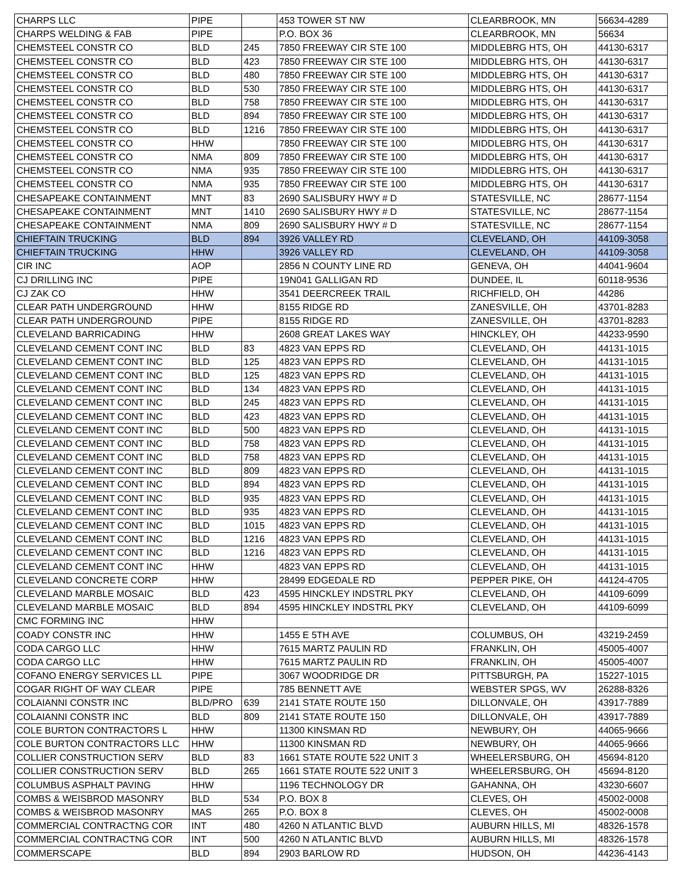| CHARPS LLC | PIPE | | 453 TOWER ST NW | CLEARBROOK, MN | 56634-4289 |
| CHARPS WELDING & FAB | PIPE | | P.O. BOX 36 | CLEARBROOK, MN | 56634 |
| CHEMSTEEL CONSTR CO | BLD | 245 | 7850 FREEWAY CIR STE 100 | MIDDLEBRG HTS, OH | 44130-6317 |
| CHEMSTEEL CONSTR CO | BLD | 423 | 7850 FREEWAY CIR STE 100 | MIDDLEBRG HTS, OH | 44130-6317 |
| CHEMSTEEL CONSTR CO | BLD | 480 | 7850 FREEWAY CIR STE 100 | MIDDLEBRG HTS, OH | 44130-6317 |
| CHEMSTEEL CONSTR CO | BLD | 530 | 7850 FREEWAY CIR STE 100 | MIDDLEBRG HTS, OH | 44130-6317 |
| CHEMSTEEL CONSTR CO | BLD | 758 | 7850 FREEWAY CIR STE 100 | MIDDLEBRG HTS, OH | 44130-6317 |
| CHEMSTEEL CONSTR CO | BLD | 894 | 7850 FREEWAY CIR STE 100 | MIDDLEBRG HTS, OH | 44130-6317 |
| CHEMSTEEL CONSTR CO | BLD | 1216 | 7850 FREEWAY CIR STE 100 | MIDDLEBRG HTS, OH | 44130-6317 |
| CHEMSTEEL CONSTR CO | HHW | | 7850 FREEWAY CIR STE 100 | MIDDLEBRG HTS, OH | 44130-6317 |
| CHEMSTEEL CONSTR CO | NMA | 809 | 7850 FREEWAY CIR STE 100 | MIDDLEBRG HTS, OH | 44130-6317 |
| CHEMSTEEL CONSTR CO | NMA | 935 | 7850 FREEWAY CIR STE 100 | MIDDLEBRG HTS, OH | 44130-6317 |
| CHEMSTEEL CONSTR CO | NMA | 935 | 7850 FREEWAY CIR STE 100 | MIDDLEBRG HTS, OH | 44130-6317 |
| CHESAPEAKE CONTAINMENT | MNT | 83 | 2690 SALISBURY HWY # D | STATESVILLE, NC | 28677-1154 |
| CHESAPEAKE CONTAINMENT | MNT | 1410 | 2690 SALISBURY HWY # D | STATESVILLE, NC | 28677-1154 |
| CHESAPEAKE CONTAINMENT | NMA | 809 | 2690 SALISBURY HWY # D | STATESVILLE, NC | 28677-1154 |
| CHIEFTAIN TRUCKING | BLD | 894 | 3926 VALLEY RD | CLEVELAND, OH | 44109-3058 |
| CHIEFTAIN TRUCKING | HHW | | 3926 VALLEY RD | CLEVELAND, OH | 44109-3058 |
| CIR INC | AOP | | 2856 N COUNTY LINE RD | GENEVA, OH | 44041-9604 |
| CJ DRILLING INC | PIPE | | 19N041 GALLIGAN RD | DUNDEE, IL | 60118-9536 |
| CJ ZAK CO | HHW | | 3541 DEERCREEK TRAIL | RICHFIELD, OH | 44286 |
| CLEAR PATH UNDERGROUND | HHW | | 8155 RIDGE RD | ZANESVILLE, OH | 43701-8283 |
| CLEAR PATH UNDERGROUND | PIPE | | 8155 RIDGE RD | ZANESVILLE, OH | 43701-8283 |
| CLEVELAND BARRICADING | HHW | | 2608 GREAT LAKES WAY | HINCKLEY, OH | 44233-9590 |
| CLEVELAND CEMENT CONT INC | BLD | 83 | 4823 VAN EPPS RD | CLEVELAND, OH | 44131-1015 |
| CLEVELAND CEMENT CONT INC | BLD | 125 | 4823 VAN EPPS RD | CLEVELAND, OH | 44131-1015 |
| CLEVELAND CEMENT CONT INC | BLD | 125 | 4823 VAN EPPS RD | CLEVELAND, OH | 44131-1015 |
| CLEVELAND CEMENT CONT INC | BLD | 134 | 4823 VAN EPPS RD | CLEVELAND, OH | 44131-1015 |
| CLEVELAND CEMENT CONT INC | BLD | 245 | 4823 VAN EPPS RD | CLEVELAND, OH | 44131-1015 |
| CLEVELAND CEMENT CONT INC | BLD | 423 | 4823 VAN EPPS RD | CLEVELAND, OH | 44131-1015 |
| CLEVELAND CEMENT CONT INC | BLD | 500 | 4823 VAN EPPS RD | CLEVELAND, OH | 44131-1015 |
| CLEVELAND CEMENT CONT INC | BLD | 758 | 4823 VAN EPPS RD | CLEVELAND, OH | 44131-1015 |
| CLEVELAND CEMENT CONT INC | BLD | 758 | 4823 VAN EPPS RD | CLEVELAND, OH | 44131-1015 |
| CLEVELAND CEMENT CONT INC | BLD | 809 | 4823 VAN EPPS RD | CLEVELAND, OH | 44131-1015 |
| CLEVELAND CEMENT CONT INC | BLD | 894 | 4823 VAN EPPS RD | CLEVELAND, OH | 44131-1015 |
| CLEVELAND CEMENT CONT INC | BLD | 935 | 4823 VAN EPPS RD | CLEVELAND, OH | 44131-1015 |
| CLEVELAND CEMENT CONT INC | BLD | 935 | 4823 VAN EPPS RD | CLEVELAND, OH | 44131-1015 |
| CLEVELAND CEMENT CONT INC | BLD | 1015 | 4823 VAN EPPS RD | CLEVELAND, OH | 44131-1015 |
| CLEVELAND CEMENT CONT INC | BLD | 1216 | 4823 VAN EPPS RD | CLEVELAND, OH | 44131-1015 |
| CLEVELAND CEMENT CONT INC | BLD | 1216 | 4823 VAN EPPS RD | CLEVELAND, OH | 44131-1015 |
| CLEVELAND CEMENT CONT INC | HHW | | 4823 VAN EPPS RD | CLEVELAND, OH | 44131-1015 |
| CLEVELAND CONCRETE CORP | HHW | | 28499 EDGEDALE RD | PEPPER PIKE, OH | 44124-4705 |
| CLEVELAND MARBLE MOSAIC | BLD | 423 | 4595 HINCKLEY INDSTRL PKY | CLEVELAND, OH | 44109-6099 |
| CLEVELAND MARBLE MOSAIC | BLD | 894 | 4595 HINCKLEY INDSTRL PKY | CLEVELAND, OH | 44109-6099 |
| CMC FORMING INC | HHW | | | | |
| COADY CONSTR INC | HHW | | 1455 E 5TH AVE | COLUMBUS, OH | 43219-2459 |
| CODA CARGO LLC | HHW | | 7615 MARTZ PAULIN RD | FRANKLIN, OH | 45005-4007 |
| CODA CARGO LLC | HHW | | 7615 MARTZ PAULIN RD | FRANKLIN, OH | 45005-4007 |
| COFANO ENERGY SERVICES LL | PIPE | | 3067 WOODRIDGE DR | PITTSBURGH, PA | 15227-1015 |
| COGAR RIGHT OF WAY CLEAR | PIPE | | 785 BENNETT AVE | WEBSTER SPGS, WV | 26288-8326 |
| COLAIANNI CONSTR INC | BLD/PRO | 639 | 2141 STATE ROUTE 150 | DILLONVALE, OH | 43917-7889 |
| COLAIANNI CONSTR INC | BLD | 809 | 2141 STATE ROUTE 150 | DILLONVALE, OH | 43917-7889 |
| COLE BURTON CONTRACTORS L | HHW | | 11300 KINSMAN RD | NEWBURY, OH | 44065-9666 |
| COLE BURTON CONTRACTORS LLC | HHW | | 11300 KINSMAN RD | NEWBURY, OH | 44065-9666 |
| COLLIER CONSTRUCTION SERV | BLD | 83 | 1661 STATE ROUTE 522 UNIT 3 | WHEELERSBURG, OH | 45694-8120 |
| COLLIER CONSTRUCTION SERV | BLD | 265 | 1661 STATE ROUTE 522 UNIT 3 | WHEELERSBURG, OH | 45694-8120 |
| COLUMBUS ASPHALT PAVING | HHW | | 1196 TECHNOLOGY DR | GAHANNA, OH | 43230-6607 |
| COMBS & WEISBROD MASONRY | BLD | 534 | P.O. BOX 8 | CLEVES, OH | 45002-0008 |
| COMBS & WEISBROD MASONRY | MAS | 265 | P.O. BOX 8 | CLEVES, OH | 45002-0008 |
| COMMERCIAL CONTRACTNG COR | INT | 480 | 4260 N ATLANTIC BLVD | AUBURN HILLS, MI | 48326-1578 |
| COMMERCIAL CONTRACTNG COR | INT | 500 | 4260 N ATLANTIC BLVD | AUBURN HILLS, MI | 48326-1578 |
| COMMERSCAPE | BLD | 894 | 2903 BARLOW RD | HUDSON, OH | 44236-4143 |